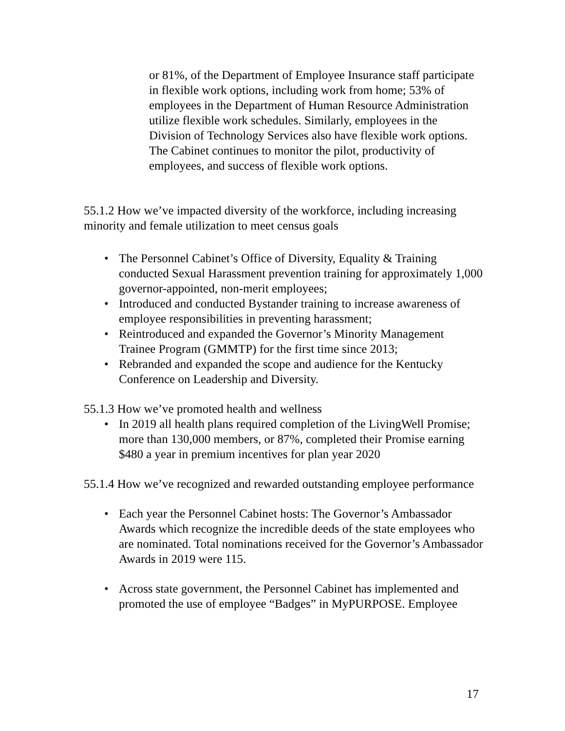or 81%, of the Department of Employee Insurance staff participate in flexible work options, including work from home; 53% of employees in the Department of Human Resource Administration utilize flexible work schedules. Similarly, employees in the Division of Technology Services also have flexible work options. The Cabinet continues to monitor the pilot, productivity of employees, and success of flexible work options.
55.1.2 How we’ve impacted diversity of the workforce, including increasing minority and female utilization to meet census goals
• The Personnel Cabinet’s Office of Diversity, Equality & Training conducted Sexual Harassment prevention training for approximately 1,000 governor-appointed, non-merit employees;
• Introduced and conducted Bystander training to increase awareness of employee responsibilities in preventing harassment;
• Reintroduced and expanded the Governor’s Minority Management Trainee Program (GMMTP) for the first time since 2013;
• Rebranded and expanded the scope and audience for the Kentucky Conference on Leadership and Diversity.
55.1.3 How we’ve promoted health and wellness
• In 2019 all health plans required completion of the LivingWell Promise; more than 130,000 members, or 87%, completed their Promise earning $480 a year in premium incentives for plan year 2020
55.1.4 How we’ve recognized and rewarded outstanding employee performance
• Each year the Personnel Cabinet hosts: The Governor’s Ambassador Awards which recognize the incredible deeds of the state employees who are nominated. Total nominations received for the Governor’s Ambassador Awards in 2019 were 115.
• Across state government, the Personnel Cabinet has implemented and promoted the use of employee “Badges” in MyPURPOSE. Employee
17